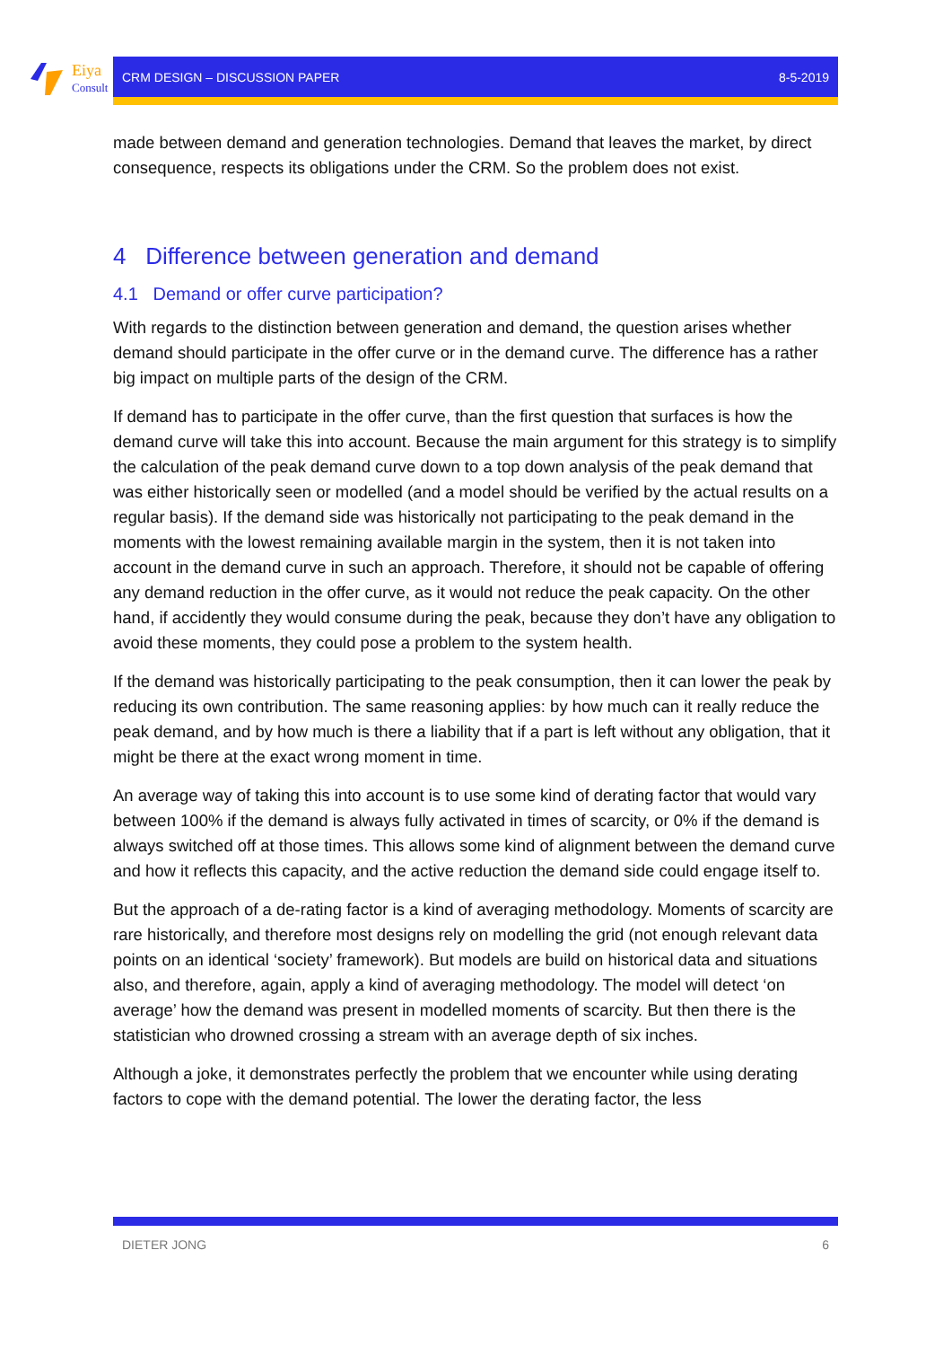Eiya
Consult
CRM DESIGN – DISCUSSION PAPER 8-5-2019
made between demand and generation technologies. Demand that leaves the market, by direct consequence, respects its obligations under the CRM. So the problem does not exist.
4 Difference between generation and demand
4.1 Demand or offer curve participation?
With regards to the distinction between generation and demand, the question arises whether demand should participate in the offer curve or in the demand curve. The difference has a rather big impact on multiple parts of the design of the CRM.
If demand has to participate in the offer curve, than the first question that surfaces is how the demand curve will take this into account. Because the main argument for this strategy is to simplify the calculation of the peak demand curve down to a top down analysis of the peak demand that was either historically seen or modelled (and a model should be verified by the actual results on a regular basis). If the demand side was historically not participating to the peak demand in the moments with the lowest remaining available margin in the system, then it is not taken into account in the demand curve in such an approach. Therefore, it should not be capable of offering any demand reduction in the offer curve, as it would not reduce the peak capacity. On the other hand, if accidently they would consume during the peak, because they don’t have any obligation to avoid these moments, they could pose a problem to the system health.
If the demand was historically participating to the peak consumption, then it can lower the peak by reducing its own contribution. The same reasoning applies: by how much can it really reduce the peak demand, and by how much is there a liability that if a part is left without any obligation, that it might be there at the exact wrong moment in time.
An average way of taking this into account is to use some kind of derating factor that would vary between 100% if the demand is always fully activated in times of scarcity, or 0% if the demand is always switched off at those times. This allows some kind of alignment between the demand curve and how it reflects this capacity, and the active reduction the demand side could engage itself to.
But the approach of a de-rating factor is a kind of averaging methodology. Moments of scarcity are rare historically, and therefore most designs rely on modelling the grid (not enough relevant data points on an identical ‘society’ framework). But models are build on historical data and situations also, and therefore, again, apply a kind of averaging methodology. The model will detect ‘on average’ how the demand was present in modelled moments of scarcity. But then there is the statistician who drowned crossing a stream with an average depth of six inches.
Although a joke, it demonstrates perfectly the problem that we encounter while using derating factors to cope with the demand potential. The lower the derating factor, the less
DIETER JONG 6